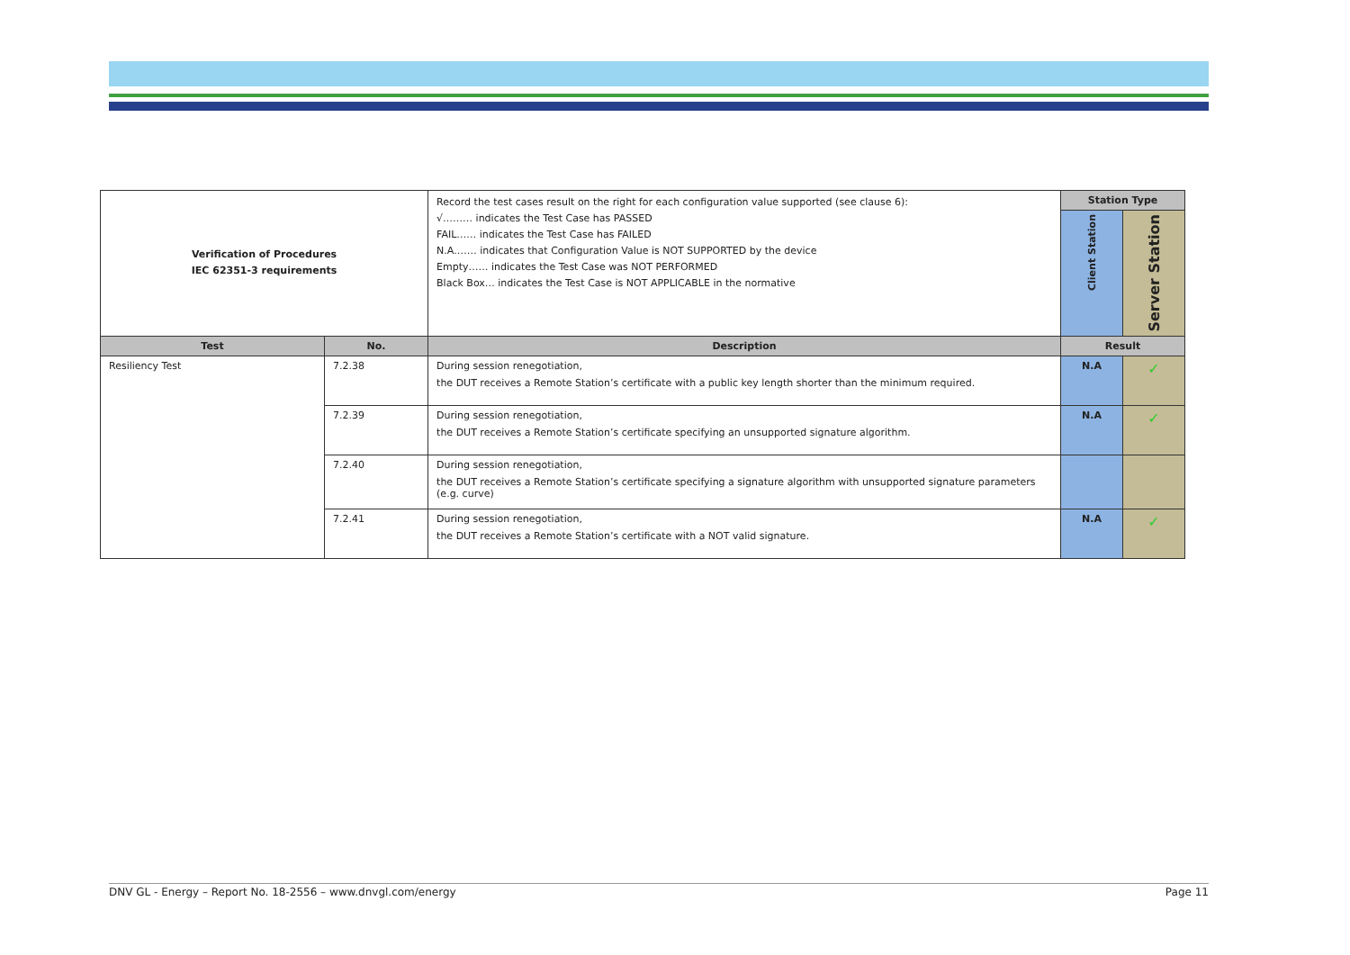| Verification of Procedures IEC 62351-3 requirements | | Record the test cases result on the right for each configuration value supported (see clause 6): √……… indicates the Test Case has PASSED FAIL…… indicates the Test Case has FAILED N.A.…… indicates that Configuration Value is NOT SUPPORTED by the device Empty…… indicates the Test Case was NOT PERFORMED Black Box… indicates the Test Case is NOT APPLICABLE in the normative | Station Type | |
| | | | Client Station | Server Station |
| Test | No. | Description | Result | |
| Resiliency Test | 7.2.38 | During session renegotiation, the DUT receives a Remote Station’s certificate with a public key length shorter than the minimum required. | N.A | ✓ |
| | 7.2.39 | During session renegotiation, the DUT receives a Remote Station’s certificate specifying an unsupported signature algorithm. | N.A | ✓ |
| | 7.2.40 | During session renegotiation, the DUT receives a Remote Station’s certificate specifying a signature algorithm with unsupported signature parameters (e.g. curve) | | |
| | 7.2.41 | During session renegotiation, the DUT receives a Remote Station’s certificate with a NOT valid signature. | N.A | ✓ |
DNV GL - Energy – Report No. 18-2556 – www.dnvgl.com/energy Page 11